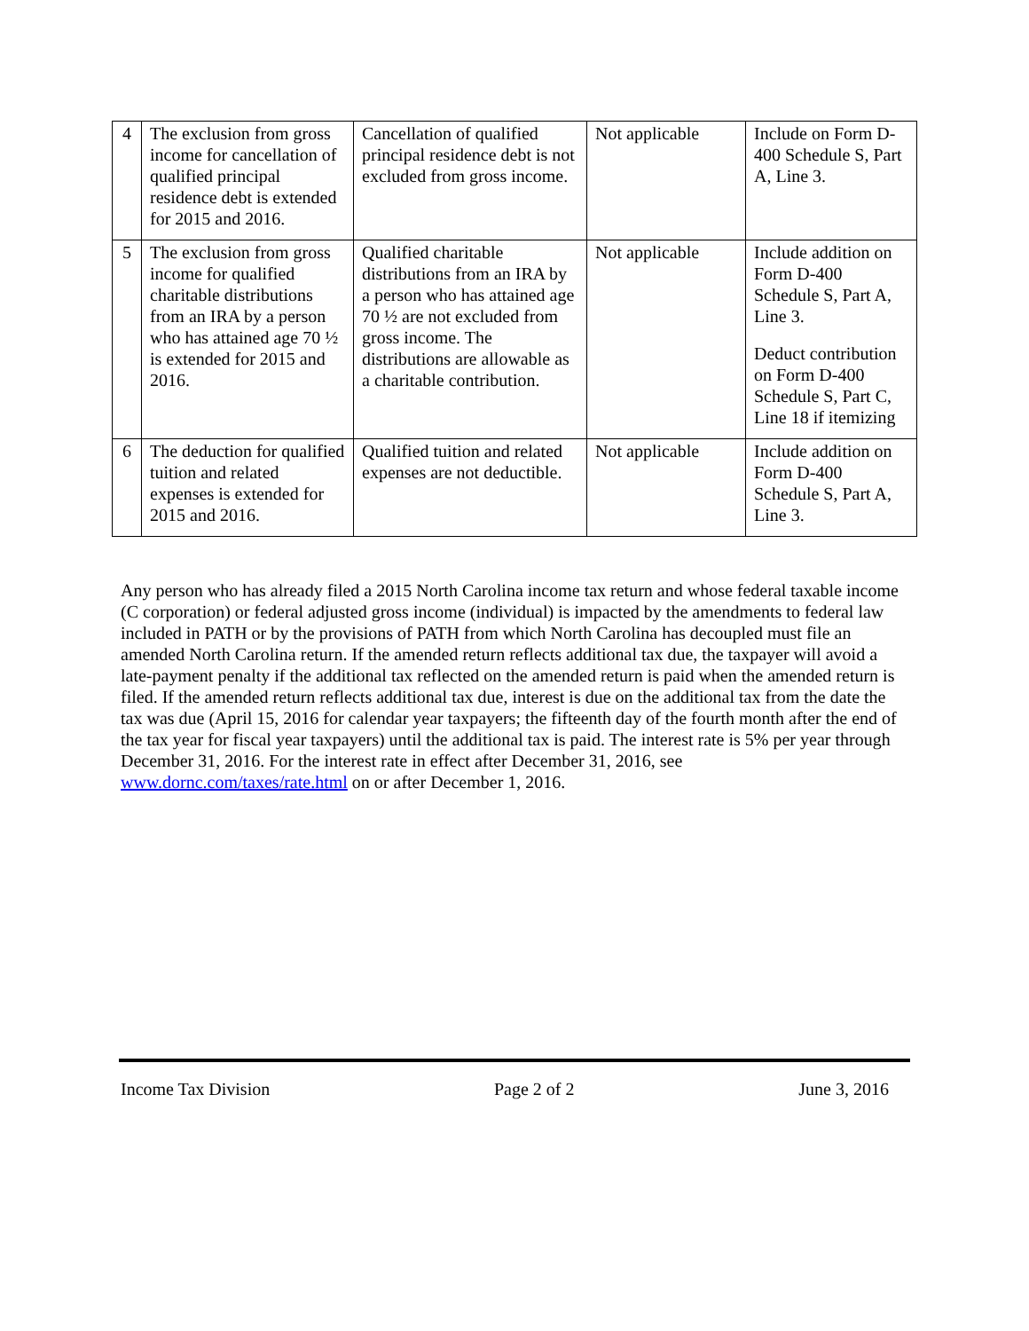| 4 | The exclusion from gross income for cancellation of qualified principal residence debt is extended for 2015 and 2016. | Cancellation of qualified principal residence debt is not excluded from gross income. | Not applicable | Include on Form D-400 Schedule S, Part A, Line 3. |
| 5 | The exclusion from gross income for qualified charitable distributions from an IRA by a person who has attained age 70 ½ is extended for 2015 and 2016. | Qualified charitable distributions from an IRA by a person who has attained age 70 ½ are not excluded from gross income. The distributions are allowable as a charitable contribution. | Not applicable | Include addition on Form D-400 Schedule S, Part A, Line 3. Deduct contribution on Form D-400 Schedule S, Part C, Line 18 if itemizing |
| 6 | The deduction for qualified tuition and related expenses is extended for 2015 and 2016. | Qualified tuition and related expenses are not deductible. | Not applicable | Include addition on Form D-400 Schedule S, Part A, Line 3. |
Any person who has already filed a 2015 North Carolina income tax return and whose federal taxable income (C corporation) or federal adjusted gross income (individual) is impacted by the amendments to federal law included in PATH or by the provisions of PATH from which North Carolina has decoupled must file an amended North Carolina return. If the amended return reflects additional tax due, the taxpayer will avoid a late-payment penalty if the additional tax reflected on the amended return is paid when the amended return is filed. If the amended return reflects additional tax due, interest is due on the additional tax from the date the tax was due (April 15, 2016 for calendar year taxpayers; the fifteenth day of the fourth month after the end of the tax year for fiscal year taxpayers) until the additional tax is paid. The interest rate is 5% per year through December 31, 2016. For the interest rate in effect after December 31, 2016, see www.dornc.com/taxes/rate.html on or after December 1, 2016.
Income Tax Division Page 2 of 2 June 3, 2016